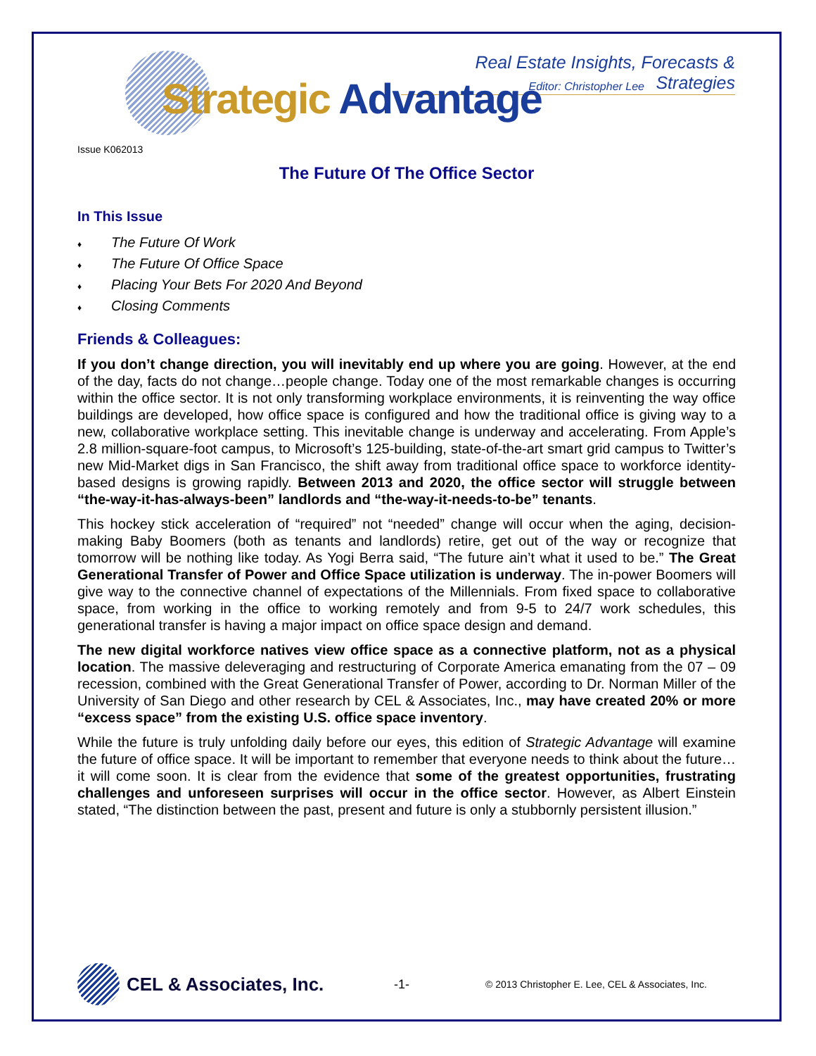Real Estate Insights, Forecasts & Strategies
Editor: Christopher Lee Strategic Advantage
Issue K062013
The Future Of The Office Sector
In This Issue
♦ The Future Of Work
♦ The Future Of Office Space
♦ Placing Your Bets For 2020 And Beyond
♦ Closing Comments
Friends & Colleagues:
If you don’t change direction, you will inevitably end up where you are going. However, at the end of the day, facts do not change…people change. Today one of the most remarkable changes is occurring within the office sector. It is not only transforming workplace environments, it is reinventing the way office buildings are developed, how office space is configured and how the traditional office is giving way to a new, collaborative workplace setting. This inevitable change is underway and accelerating. From Apple’s 2.8 million-square-foot campus, to Microsoft’s 125-building, state-of-the-art smart grid campus to Twitter’s new Mid-Market digs in San Francisco, the shift away from traditional office space to workforce identity-based designs is growing rapidly. Between 2013 and 2020, the office sector will struggle between “the-way-it-has-always-been” landlords and “the-way-it-needs-to-be” tenants.
This hockey stick acceleration of “required” not “needed” change will occur when the aging, decision-making Baby Boomers (both as tenants and landlords) retire, get out of the way or recognize that tomorrow will be nothing like today. As Yogi Berra said, “The future ain’t what it used to be.” The Great Generational Transfer of Power and Office Space utilization is underway. The in-power Boomers will give way to the connective channel of expectations of the Millennials. From fixed space to collaborative space, from working in the office to working remotely and from 9-5 to 24/7 work schedules, this generational transfer is having a major impact on office space design and demand.
The new digital workforce natives view office space as a connective platform, not as a physical location. The massive deleveraging and restructuring of Corporate America emanating from the 07 – 09 recession, combined with the Great Generational Transfer of Power, according to Dr. Norman Miller of the University of San Diego and other research by CEL & Associates, Inc., may have created 20% or more “excess space” from the existing U.S. office space inventory.
While the future is truly unfolding daily before our eyes, this edition of Strategic Advantage will examine the future of office space. It will be important to remember that everyone needs to think about the future…it will come soon. It is clear from the evidence that some of the greatest opportunities, frustrating challenges and unforeseen surprises will occur in the office sector. However, as Albert Einstein stated, “The distinction between the past, present and future is only a stubbornly persistent illusion.”
CEL & Associates, Inc.
-1-
© 2013 Christopher E. Lee, CEL & Associates, Inc.